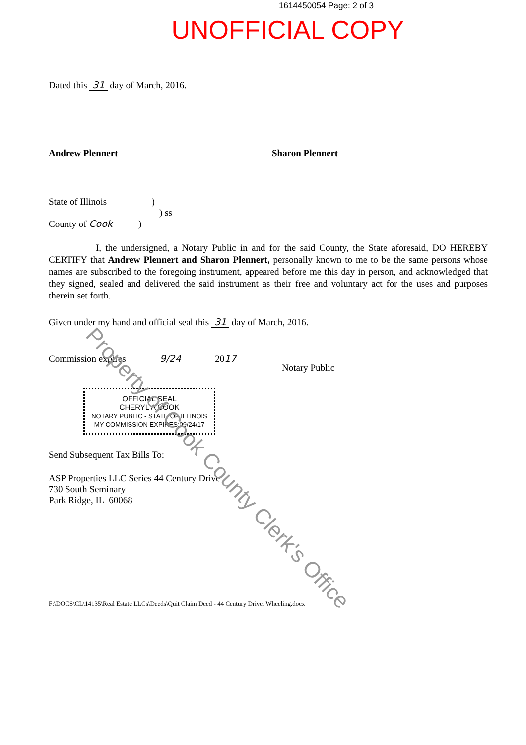1614450054 Page: 2 of 3
UNOFFICIAL COPY
Dated this 31 day of March, 2016.
Andrew Plennert Sharon Plennert
State of Illinois )
) ss
County of Cook )
I, the undersigned, a Notary Public in and for the said County, the State aforesaid, DO HEREBY CERTIFY that Andrew Plennert and Sharon Plennert, personally known to me to be the same persons whose names are subscribed to the foregoing instrument, appeared before me this day in person, and acknowledged that they signed, sealed and delivered the said instrument as their free and voluntary act for the uses and purposes therein set forth.
Given under my hand and official seal this 31 day of March, 2016.
Commission expires 9/24 2017
Notary Public
OFFICIAL SEAL
CHERYL A COOK
NOTARY PUBLIC - STATE OF ILLINOIS
MY COMMISSION EXPIRES:09/24/17
Send Subsequent Tax Bills To:
ASP Properties LLC Series 44 Century Drive
730 South Seminary
Park Ridge, IL 60068
F:\DOCS\CL\14135\Real Estate LLCs\Deeds\Quit Claim Deed - 44 Century Drive, Wheeling.docx
Property of Cook County Clerk's Office